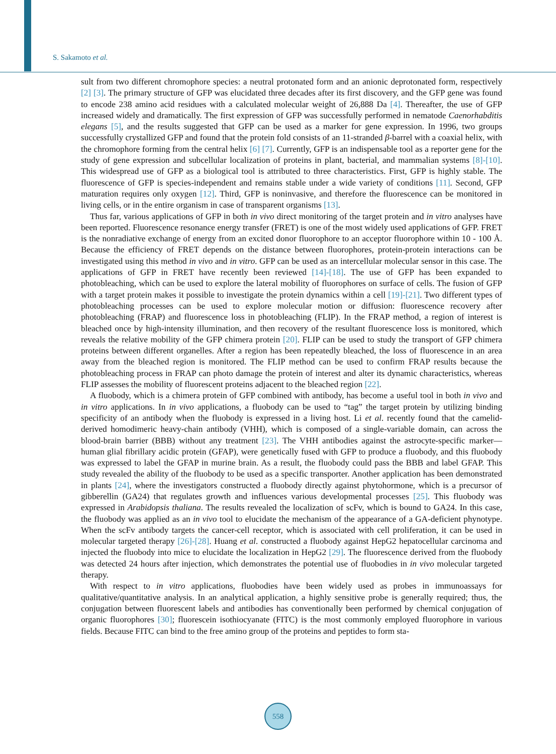S. Sakamoto et al.
sult from two different chromophore species: a neutral protonated form and an anionic deprotonated form, respectively [2] [3]. The primary structure of GFP was elucidated three decades after its first discovery, and the GFP gene was found to encode 238 amino acid residues with a calculated molecular weight of 26,888 Da [4]. Thereafter, the use of GFP increased widely and dramatically. The first expression of GFP was successfully performed in nematode Caenorhabditis elegans [5], and the results suggested that GFP can be used as a marker for gene expression. In 1996, two groups successfully crystallized GFP and found that the protein fold consists of an 11-stranded β-barrel with a coaxial helix, with the chromophore forming from the central helix [6] [7]. Currently, GFP is an indispensable tool as a reporter gene for the study of gene expression and subcellular localization of proteins in plant, bacterial, and mammalian systems [8]-[10]. This widespread use of GFP as a biological tool is attributed to three characteristics. First, GFP is highly stable. The fluorescence of GFP is species-independent and remains stable under a wide variety of conditions [11]. Second, GFP maturation requires only oxygen [12]. Third, GFP is noninvasive, and therefore the fluorescence can be monitored in living cells, or in the entire organism in case of transparent organisms [13].
Thus far, various applications of GFP in both in vivo direct monitoring of the target protein and in vitro analyses have been reported. Fluorescence resonance energy transfer (FRET) is one of the most widely used applications of GFP. FRET is the nonradiative exchange of energy from an excited donor fluorophore to an acceptor fluorophore within 10 - 100 Å. Because the efficiency of FRET depends on the distance between fluorophores, protein-protein interactions can be investigated using this method in vivo and in vitro. GFP can be used as an intercellular molecular sensor in this case. The applications of GFP in FRET have recently been reviewed [14]-[18]. The use of GFP has been expanded to photobleaching, which can be used to explore the lateral mobility of fluorophores on surface of cells. The fusion of GFP with a target protein makes it possible to investigate the protein dynamics within a cell [19]-[21]. Two different types of photobleaching processes can be used to explore molecular motion or diffusion: fluorescence recovery after photobleaching (FRAP) and fluorescence loss in photobleaching (FLIP). In the FRAP method, a region of interest is bleached once by high-intensity illumination, and then recovery of the resultant fluorescence loss is monitored, which reveals the relative mobility of the GFP chimera protein [20]. FLIP can be used to study the transport of GFP chimera proteins between different organelles. After a region has been repeatedly bleached, the loss of fluorescence in an area away from the bleached region is monitored. The FLIP method can be used to confirm FRAP results because the photobleaching process in FRAP can photo damage the protein of interest and alter its dynamic characteristics, whereas FLIP assesses the mobility of fluorescent proteins adjacent to the bleached region [22].
A fluobody, which is a chimera protein of GFP combined with antibody, has become a useful tool in both in vivo and in vitro applications. In in vivo applications, a fluobody can be used to “tag” the target protein by utilizing binding specificity of an antibody when the fluobody is expressed in a living host. Li et al. recently found that the camelid-derived homodimeric heavy-chain antibody (VHH), which is composed of a single-variable domain, can across the blood-brain barrier (BBB) without any treatment [23]. The VHH antibodies against the astrocyte-specific marker—human glial fibrillary acidic protein (GFAP), were genetically fused with GFP to produce a fluobody, and this fluobody was expressed to label the GFAP in murine brain. As a result, the fluobody could pass the BBB and label GFAP. This study revealed the ability of the fluobody to be used as a specific transporter. Another application has been demonstrated in plants [24], where the investigators constructed a fluobody directly against phytohormone, which is a precursor of gibberellin (GA24) that regulates growth and influences various developmental processes [25]. This fluobody was expressed in Arabidopsis thaliana. The results revealed the localization of scFv, which is bound to GA24. In this case, the fluobody was applied as an in vivo tool to elucidate the mechanism of the appearance of a GA-deficient phynotype. When the scFv antibody targets the cancer-cell receptor, which is associated with cell proliferation, it can be used in molecular targeted therapy [26]-[28]. Huang et al. constructed a fluobody against HepG2 hepatocellular carcinoma and injected the fluobody into mice to elucidate the localization in HepG2 [29]. The fluorescence derived from the fluobody was detected 24 hours after injection, which demonstrates the potential use of fluobodies in in vivo molecular targeted therapy.
With respect to in vitro applications, fluobodies have been widely used as probes in immunoassays for qualitative/quantitative analysis. In an analytical application, a highly sensitive probe is generally required; thus, the conjugation between fluorescent labels and antibodies has conventionally been performed by chemical conjugation of organic fluorophores [30]; fluorescein isothiocyanate (FITC) is the most commonly employed fluorophore in various fields. Because FITC can bind to the free amino group of the proteins and peptides to form sta-
558